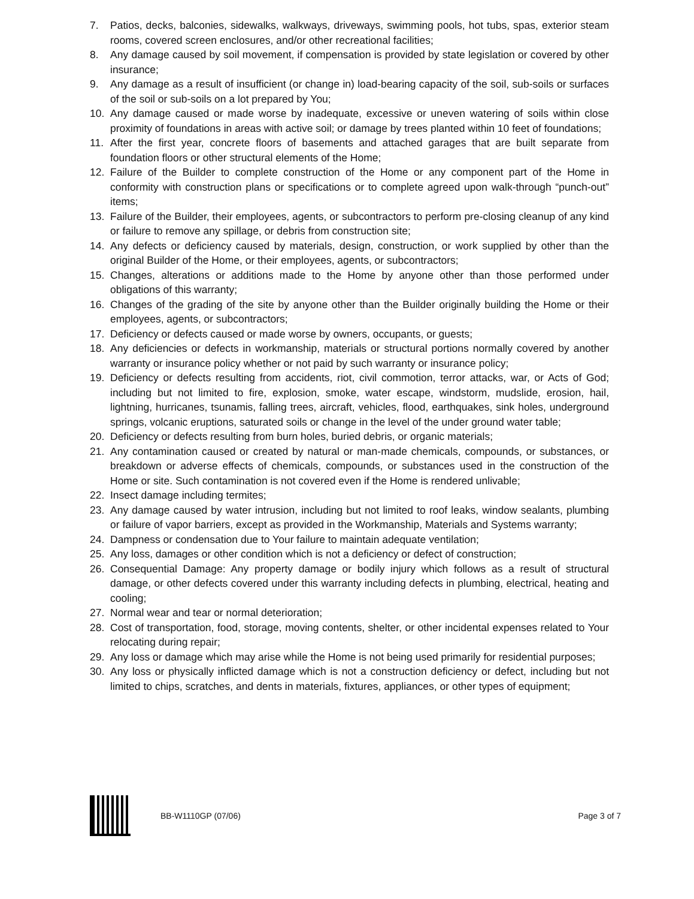7. Patios, decks, balconies, sidewalks, walkways, driveways, swimming pools, hot tubs, spas, exterior steam rooms, covered screen enclosures, and/or other recreational facilities;
8. Any damage caused by soil movement, if compensation is provided by state legislation or covered by other insurance;
9. Any damage as a result of insufficient (or change in) load-bearing capacity of the soil, sub-soils or surfaces of the soil or sub-soils on a lot prepared by You;
10. Any damage caused or made worse by inadequate, excessive or uneven watering of soils within close proximity of foundations in areas with active soil; or damage by trees planted within 10 feet of foundations;
11. After the first year, concrete floors of basements and attached garages that are built separate from foundation floors or other structural elements of the Home;
12. Failure of the Builder to complete construction of the Home or any component part of the Home in conformity with construction plans or specifications or to complete agreed upon walk-through “punch-out” items;
13. Failure of the Builder, their employees, agents, or subcontractors to perform pre-closing cleanup of any kind or failure to remove any spillage, or debris from construction site;
14. Any defects or deficiency caused by materials, design, construction, or work supplied by other than the original Builder of the Home, or their employees, agents, or subcontractors;
15. Changes, alterations or additions made to the Home by anyone other than those performed under obligations of this warranty;
16. Changes of the grading of the site by anyone other than the Builder originally building the Home or their employees, agents, or subcontractors;
17. Deficiency or defects caused or made worse by owners, occupants, or guests;
18. Any deficiencies or defects in workmanship, materials or structural portions normally covered by another warranty or insurance policy whether or not paid by such warranty or insurance policy;
19. Deficiency or defects resulting from accidents, riot, civil commotion, terror attacks, war, or Acts of God; including but not limited to fire, explosion, smoke, water escape, windstorm, mudslide, erosion, hail, lightning, hurricanes, tsunamis, falling trees, aircraft, vehicles, flood, earthquakes, sink holes, underground springs, volcanic eruptions, saturated soils or change in the level of the under ground water table;
20. Deficiency or defects resulting from burn holes, buried debris, or organic materials;
21. Any contamination caused or created by natural or man-made chemicals, compounds, or substances, or breakdown or adverse effects of chemicals, compounds, or substances used in the construction of the Home or site. Such contamination is not covered even if the Home is rendered unlivable;
22. Insect damage including termites;
23. Any damage caused by water intrusion, including but not limited to roof leaks, window sealants, plumbing or failure of vapor barriers, except as provided in the Workmanship, Materials and Systems warranty;
24. Dampness or condensation due to Your failure to maintain adequate ventilation;
25. Any loss, damages or other condition which is not a deficiency or defect of construction;
26. Consequential Damage: Any property damage or bodily injury which follows as a result of structural damage, or other defects covered under this warranty including defects in plumbing, electrical, heating and cooling;
27. Normal wear and tear or normal deterioration;
28. Cost of transportation, food, storage, moving contents, shelter, or other incidental expenses related to Your relocating during repair;
29. Any loss or damage which may arise while the Home is not being used primarily for residential purposes;
30. Any loss or physically inflicted damage which is not a construction deficiency or defect, including but not limited to chips, scratches, and dents in materials, fixtures, appliances, or other types of equipment;
BB-W1110GP (07/06) Page 3 of 7